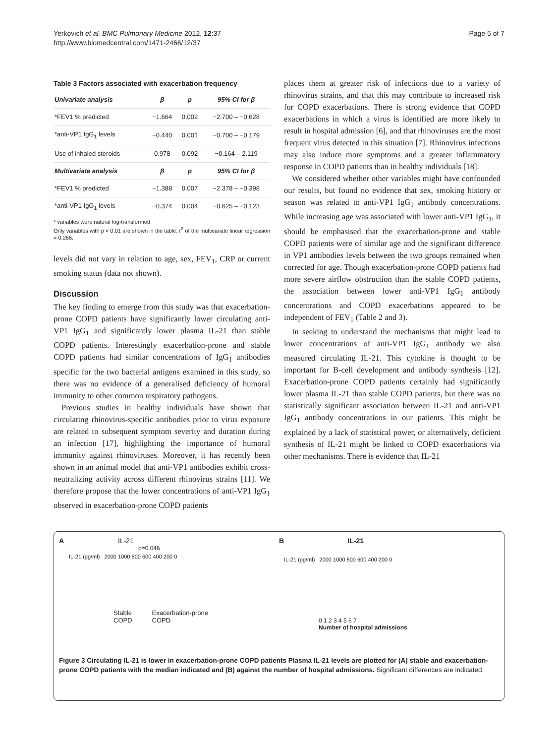Yerkovich et al. BMC Pulmonary Medicine 2012, 12:37
http://www.biomedcentral.com/1471-2466/12/37
Page 5 of 7
Table 3 Factors associated with exacerbation frequency
| Univariate analysis | β | p | 95% CI for β |
| --- | --- | --- | --- |
| *FEV1 % predicted | −1.664 | 0.002 | −2.700 – −0.628 |
| *anti-VP1 IgG<sub>1</sub> levels | −0.440 | 0.001 | −0.700 – −0.179 |
| Use of inhaled steroids | 0.978 | 0.092 | −0.164 – 2.119 |
| Multivariate analysis | β | p | 95% CI for β |
| *FEV1 % predicted | −1.388 | 0.007 | −2.378 – −0.398 |
| *anti-VP1 IgG<sub>1</sub> levels | −0.374 | 0.004 | −0.625 – −0.123 |
* variables were natural log-transformed.
Only variables with p < 0.01 are shown in the table. r<sup>2</sup> of the multivariate linear regression = 0.266.
levels did not vary in relation to age, sex, FEV<sub>1</sub>, CRP or current smoking status (data not shown).
Discussion
The key finding to emerge from this study was that exacerbation-prone COPD patients have significantly lower circulating anti-VP1 IgG<sub>1</sub> and significantly lower plasma IL-21 than stable COPD patients. Interestingly exacerbation-prone and stable COPD patients had similar concentrations of IgG<sub>1</sub> antibodies specific for the two bacterial antigens examined in this study, so there was no evidence of a generalised deficiency of humoral immunity to other common respiratory pathogens.
Previous studies in healthy individuals have shown that circulating rhinovirus-specific antibodies prior to virus exposure are related to subsequent symptom severity and duration during an infection [17], highlighting the importance of humoral immunity against rhinoviruses. Moreover, it has recently been shown in an animal model that anti-VP1 antibodies exhibit cross-neutralizing activity across different rhinovirus strains [11]. We therefore propose that the lower concentrations of anti-VP1 IgG<sub>1</sub> observed in exacerbation-prone COPD patients
places them at greater risk of infections due to a variety of rhinovirus strains, and that this may contribute to increased risk for COPD exacerbations. There is strong evidence that COPD exacerbations in which a virus is identified are more likely to result in hospital admission [6], and that rhinoviruses are the most frequent virus detected in this situation [7]. Rhinovirus infections may also induce more symptoms and a greater inflammatory response in COPD patients than in healthy individuals [18].
We considered whether other variables might have confounded our results, but found no evidence that sex, smoking history or season was related to anti-VP1 IgG<sub>1</sub> antibody concentrations. While increasing age was associated with lower anti-VP1 IgG<sub>1</sub>, it should be emphasised that the exacerbation-prone and stable COPD patients were of similar age and the significant difference in VP1 antibodies levels between the two groups remained when corrected for age. Though exacerbation-prone COPD patients had more severe airflow obstruction than the stable COPD patients, the association between lower anti-VP1 IgG<sub>1</sub> antibody concentrations and COPD exacerbations appeared to be independent of FEV<sub>1</sub> (Table 2 and 3).
In seeking to understand the mechanisms that might lead to lower concentrations of anti-VP1 IgG<sub>1</sub> antibody we also measured circulating IL-21. This cytokine is thought to be important for B-cell development and antibody synthesis [12]. Exacerbation-prone COPD patients certainly had significantly lower plasma IL-21 than stable COPD patients, but there was no statistically significant association between IL-21 and anti-VP1 IgG<sub>1</sub> antibody concentrations in our patients. This might be explained by a lack of statistical power, or alternatively, deficient synthesis of IL-21 might be linked to COPD exacerbations via other mechanisms. There is evidence that IL-21
A IL-21
p=0.046
IL-21 (pg/ml) 2000 1000 800 600 400 200 0
Stable
COPD Exacerbation-prone
COPD
B IL-21
IL-21 (pg/ml) 2000 1000 800 600 400 200 0
0 1 2 3 4 5 6 7
Number of hospital admissions
Figure 3 Circulating IL-21 is lower in exacerbation-prone COPD patients Plasma IL-21 levels are plotted for (A) stable and exacerbation-prone COPD patients with the median indicated and (B) against the number of hospital admissions. Significant differences are indicated.